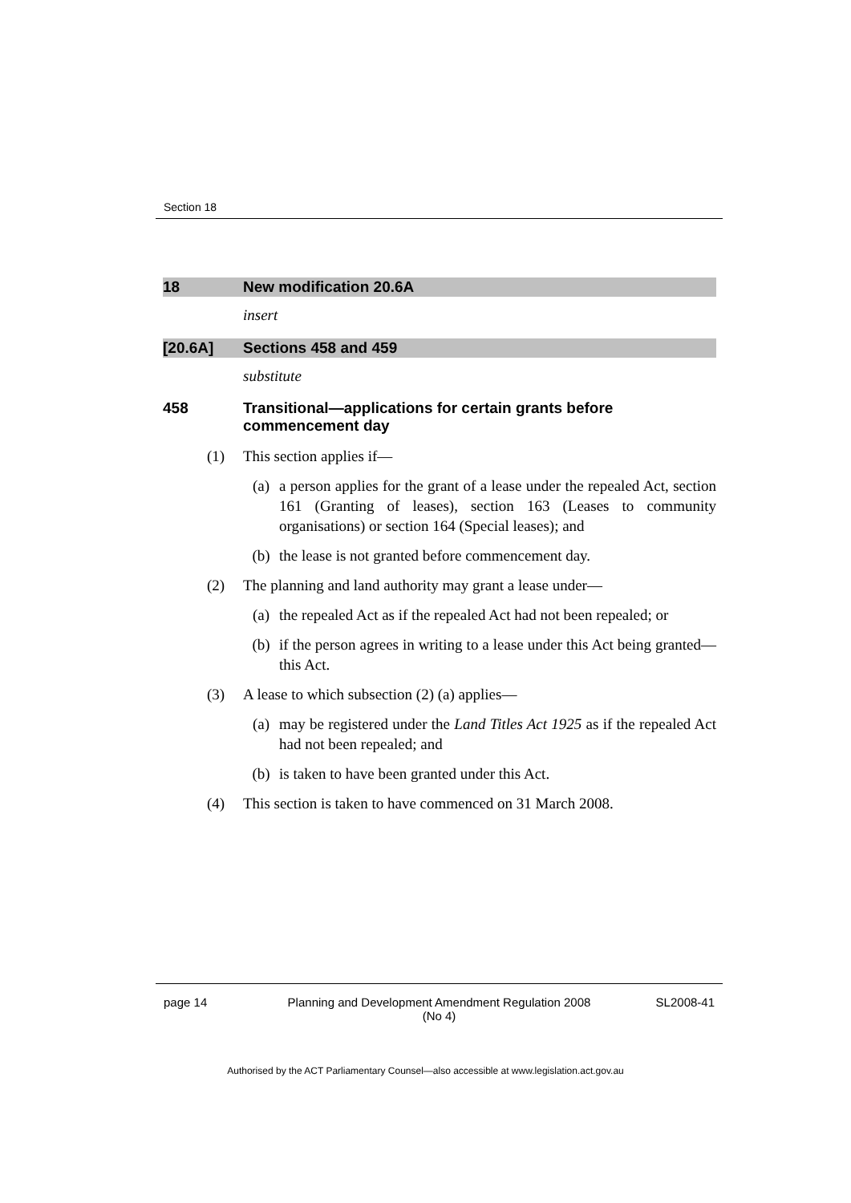Section 18
18 New modification 20.6A
insert
[20.6A] Sections 458 and 459
substitute
458 Transitional—applications for certain grants before commencement day
(1) This section applies if—
(a) a person applies for the grant of a lease under the repealed Act, section 161 (Granting of leases), section 163 (Leases to community organisations) or section 164 (Special leases); and
(b) the lease is not granted before commencement day.
(2) The planning and land authority may grant a lease under—
(a) the repealed Act as if the repealed Act had not been repealed; or
(b) if the person agrees in writing to a lease under this Act being granted—this Act.
(3) A lease to which subsection (2) (a) applies—
(a) may be registered under the Land Titles Act 1925 as if the repealed Act had not been repealed; and
(b) is taken to have been granted under this Act.
(4) This section is taken to have commenced on 31 March 2008.
page 14 Planning and Development Amendment Regulation 2008
(No 4)
SL2008-41
Authorised by the ACT Parliamentary Counsel—also accessible at www.legislation.act.gov.au